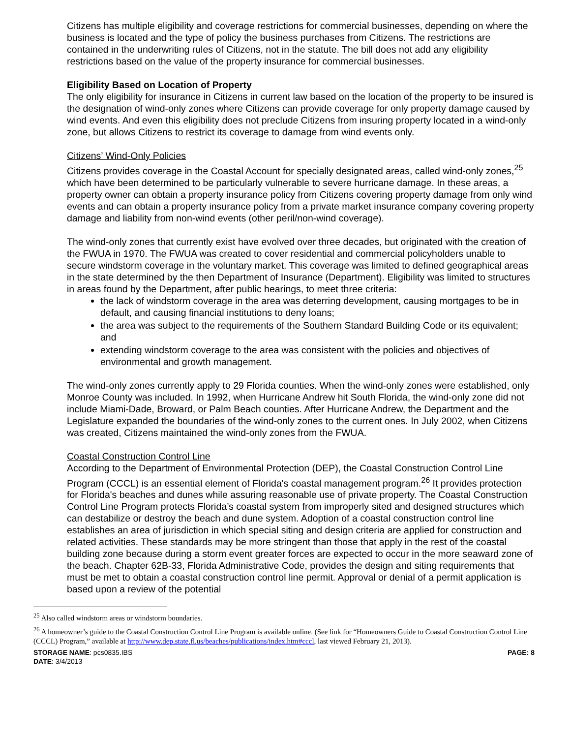Citizens has multiple eligibility and coverage restrictions for commercial businesses, depending on where the business is located and the type of policy the business purchases from Citizens. The restrictions are contained in the underwriting rules of Citizens, not in the statute. The bill does not add any eligibility restrictions based on the value of the property insurance for commercial businesses.
Eligibility Based on Location of Property
The only eligibility for insurance in Citizens in current law based on the location of the property to be insured is the designation of wind-only zones where Citizens can provide coverage for only property damage caused by wind events. And even this eligibility does not preclude Citizens from insuring property located in a wind-only zone, but allows Citizens to restrict its coverage to damage from wind events only.
Citizens’ Wind-Only Policies
Citizens provides coverage in the Coastal Account for specially designated areas, called wind-only zones,<sup>25</sup> which have been determined to be particularly vulnerable to severe hurricane damage. In these areas, a property owner can obtain a property insurance policy from Citizens covering property damage from only wind events and can obtain a property insurance policy from a private market insurance company covering property damage and liability from non-wind events (other peril/non-wind coverage).
The wind-only zones that currently exist have evolved over three decades, but originated with the creation of the FWUA in 1970. The FWUA was created to cover residential and commercial policyholders unable to secure windstorm coverage in the voluntary market. This coverage was limited to defined geographical areas in the state determined by the then Department of Insurance (Department). Eligibility was limited to structures in areas found by the Department, after public hearings, to meet three criteria:
the lack of windstorm coverage in the area was deterring development, causing mortgages to be in default, and causing financial institutions to deny loans;
the area was subject to the requirements of the Southern Standard Building Code or its equivalent; and
extending windstorm coverage to the area was consistent with the policies and objectives of environmental and growth management.
The wind-only zones currently apply to 29 Florida counties. When the wind-only zones were established, only Monroe County was included. In 1992, when Hurricane Andrew hit South Florida, the wind-only zone did not include Miami-Dade, Broward, or Palm Beach counties. After Hurricane Andrew, the Department and the Legislature expanded the boundaries of the wind-only zones to the current ones. In July 2002, when Citizens was created, Citizens maintained the wind-only zones from the FWUA.
Coastal Construction Control Line
According to the Department of Environmental Protection (DEP), the Coastal Construction Control Line Program (CCCL) is an essential element of Florida's coastal management program.<sup>26</sup> It provides protection for Florida's beaches and dunes while assuring reasonable use of private property. The Coastal Construction Control Line Program protects Florida’s coastal system from improperly sited and designed structures which can destabilize or destroy the beach and dune system. Adoption of a coastal construction control line establishes an area of jurisdiction in which special siting and design criteria are applied for construction and related activities. These standards may be more stringent than those that apply in the rest of the coastal building zone because during a storm event greater forces are expected to occur in the more seaward zone of the beach. Chapter 62B-33, Florida Administrative Code, provides the design and siting requirements that must be met to obtain a coastal construction control line permit. Approval or denial of a permit application is based upon a review of the potential
<sup>25</sup> Also called windstorm areas or windstorm boundaries.
<sup>26</sup> A homeowner’s guide to the Coastal Construction Control Line Program is available online. (See link for “Homeowners Guide to Coastal Construction Control Line (CCCL) Program,” available at http://www.dep.state.fl.us/beaches/publications/index.htm#cccl, last viewed February 21, 2013).
STORAGE NAME: pcs0835.IBS
DATE: 3/4/2013
PAGE: 8